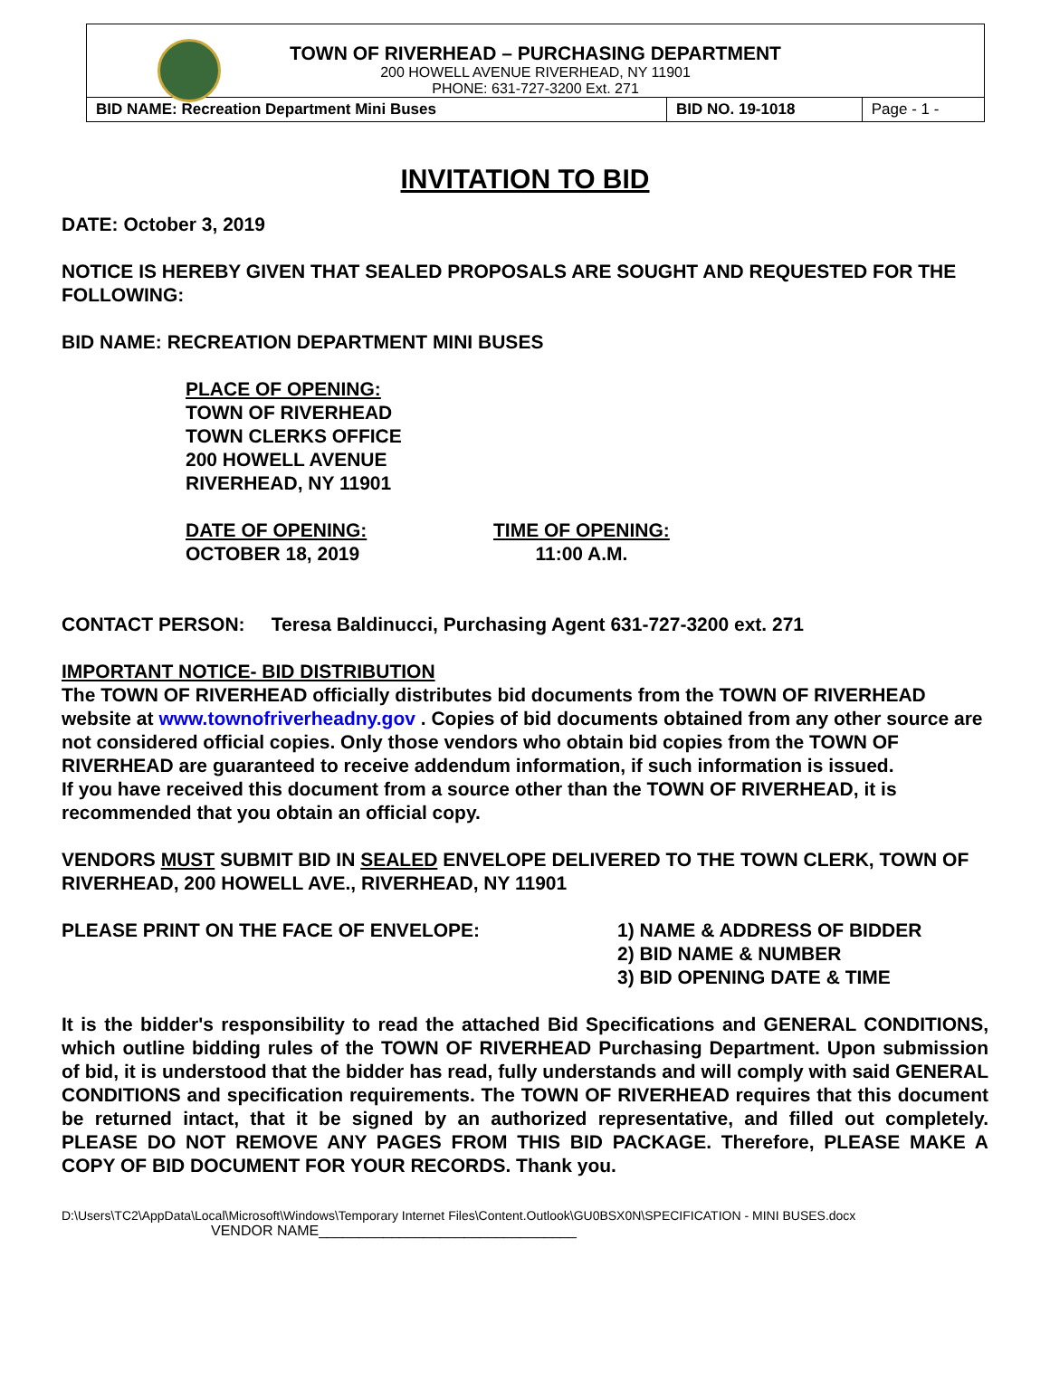TOWN OF RIVERHEAD – PURCHASING DEPARTMENT
200 HOWELL AVENUE RIVERHEAD, NY 11901
PHONE: 631-727-3200 Ext. 271
| BID NAME: Recreation Department Mini Buses | BID NO. 19-1018 | Page - 1 - |
INVITATION TO BID
DATE: October 3, 2019
NOTICE IS HEREBY GIVEN THAT SEALED PROPOSALS ARE SOUGHT AND REQUESTED FOR THE FOLLOWING:
BID NAME: RECREATION DEPARTMENT MINI BUSES
PLACE OF OPENING:
TOWN OF RIVERHEAD
TOWN CLERKS OFFICE
200 HOWELL AVENUE
RIVERHEAD, NY 11901
DATE OF OPENING:
OCTOBER 18, 2019
TIME OF OPENING:
11:00 A.M.
CONTACT PERSON: Teresa Baldinucci, Purchasing Agent 631-727-3200 ext. 271
IMPORTANT NOTICE- BID DISTRIBUTION
The TOWN OF RIVERHEAD officially distributes bid documents from the TOWN OF RIVERHEAD website at www.townofriverheadny.gov . Copies of bid documents obtained from any other source are not considered official copies. Only those vendors who obtain bid copies from the TOWN OF RIVERHEAD are guaranteed to receive addendum information, if such information is issued.
If you have received this document from a source other than the TOWN OF RIVERHEAD, it is recommended that you obtain an official copy.
VENDORS MUST SUBMIT BID IN SEALED ENVELOPE DELIVERED TO THE TOWN CLERK, TOWN OF RIVERHEAD, 200 HOWELL AVE., RIVERHEAD, NY 11901
PLEASE PRINT ON THE FACE OF ENVELOPE: 1) NAME & ADDRESS OF BIDDER
2) BID NAME & NUMBER
3) BID OPENING DATE & TIME
It is the bidder's responsibility to read the attached Bid Specifications and GENERAL CONDITIONS, which outline bidding rules of the TOWN OF RIVERHEAD Purchasing Department. Upon submission of bid, it is understood that the bidder has read, fully understands and will comply with said GENERAL CONDITIONS and specification requirements. The TOWN OF RIVERHEAD requires that this document be returned intact, that it be signed by an authorized representative, and filled out completely. PLEASE DO NOT REMOVE ANY PAGES FROM THIS BID PACKAGE. Therefore, PLEASE MAKE A COPY OF BID DOCUMENT FOR YOUR RECORDS. Thank you.
D:\Users\TC2\AppData\Local\Microsoft\Windows\Temporary Internet Files\Content.Outlook\GU0BSX0N\SPECIFICATION - MINI BUSES.docx
VENDOR NAME________________________________